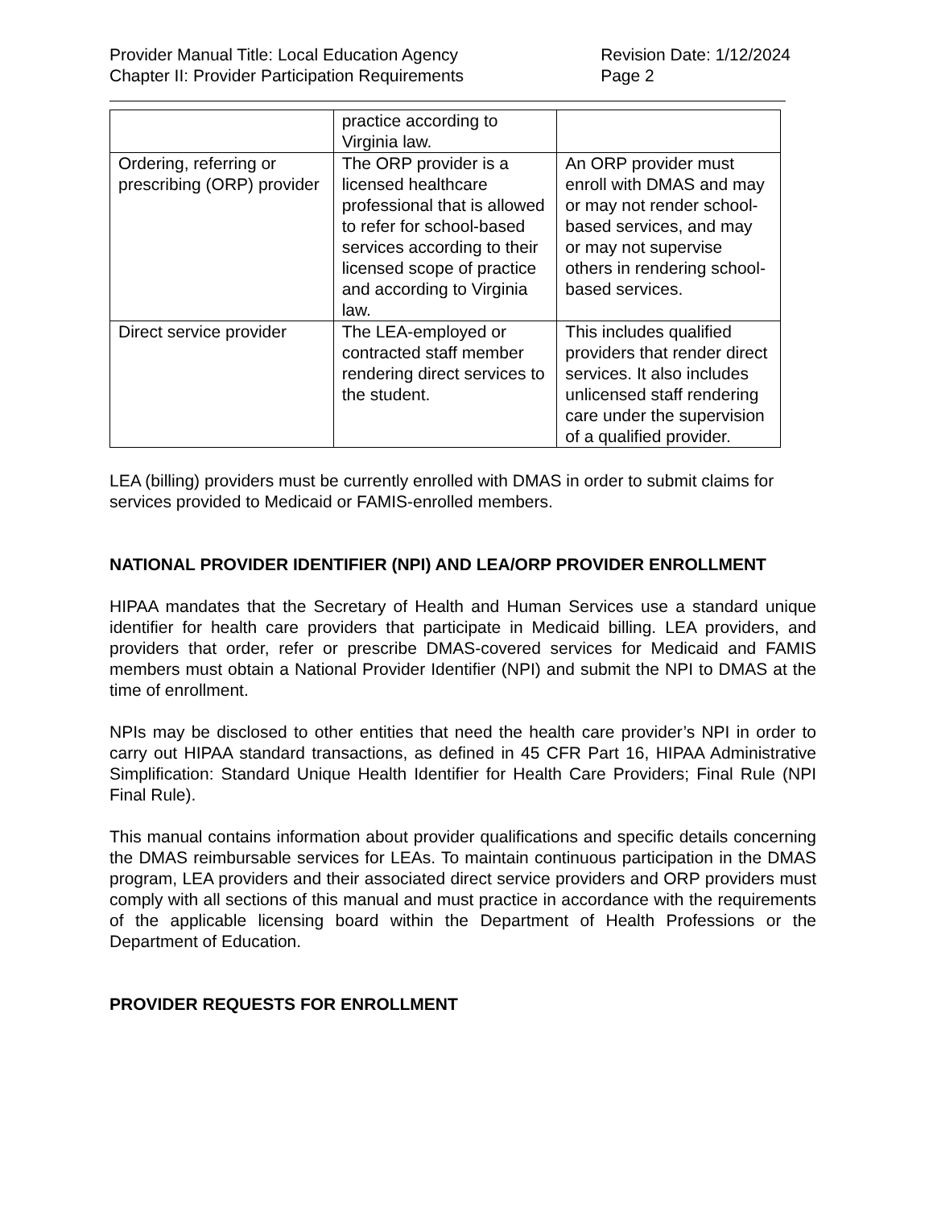Provider Manual Title: Local Education Agency
Chapter II: Provider Participation Requirements
Revision Date: 1/12/2024
Page 2
| | practice according to Virginia law. | |
| Ordering, referring or prescribing (ORP) provider | The ORP provider is a licensed healthcare professional that is allowed to refer for school-based services according to their licensed scope of practice and according to Virginia law. | An ORP provider must enroll with DMAS and may or may not render school-based services, and may or may not supervise others in rendering school-based services. |
| Direct service provider | The LEA-employed or contracted staff member rendering direct services to the student. | This includes qualified providers that render direct services. It also includes unlicensed staff rendering care under the supervision of a qualified provider. |
LEA (billing) providers must be currently enrolled with DMAS in order to submit claims for services provided to Medicaid or FAMIS-enrolled members.
NATIONAL PROVIDER IDENTIFIER (NPI) AND LEA/ORP PROVIDER ENROLLMENT
HIPAA mandates that the Secretary of Health and Human Services use a standard unique identifier for health care providers that participate in Medicaid billing. LEA providers, and providers that order, refer or prescribe DMAS-covered services for Medicaid and FAMIS members must obtain a National Provider Identifier (NPI) and submit the NPI to DMAS at the time of enrollment.
NPIs may be disclosed to other entities that need the health care provider’s NPI in order to carry out HIPAA standard transactions, as defined in 45 CFR Part 16, HIPAA Administrative Simplification: Standard Unique Health Identifier for Health Care Providers; Final Rule (NPI Final Rule).
This manual contains information about provider qualifications and specific details concerning the DMAS reimbursable services for LEAs. To maintain continuous participation in the DMAS program, LEA providers and their associated direct service providers and ORP providers must comply with all sections of this manual and must practice in accordance with the requirements of the applicable licensing board within the Department of Health Professions or the Department of Education.
PROVIDER REQUESTS FOR ENROLLMENT